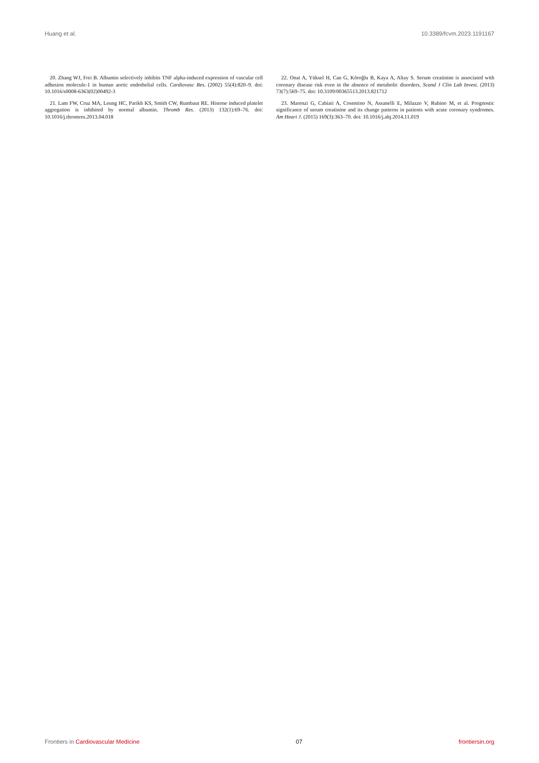Huang et al. 10.3389/fcvm.2023.1191167
20. Zhang WJ, Frei B. Albumin selectively inhibits TNF alpha-induced expression of vascular cell adhesion molecule-1 in human aortic endothelial cells. Cardiovasc Res. (2002) 55(4):820–9. doi: 10.1016/s0008-6363(02)00492-3
21. Lam FW, Cruz MA, Leung HC, Parikh KS, Smith CW, Rumbaut RE. Histone induced platelet aggregation is inhibited by normal albumin. Thromb Res. (2013) 132(1):69–76. doi: 10.1016/j.thromres.2013.04.018
22. Onat A, Yüksel H, Can G, Köroğlu B, Kaya A, Altay S. Serum creatinine is associated with coronary disease risk even in the absence of metabolic disorders. Scand J Clin Lab Invest. (2013) 73(7):569–75. doi: 10.3109/00365513.2013.821712
23. Marenzi G, Cabiati A, Cosentino N, Assanelli E, Milazzo V, Rubino M, et al. Prognostic significance of serum creatinine and its change patterns in patients with acute coronary syndromes. Am Heart J. (2015) 169(3):363–70. doi: 10.1016/j.ahj.2014.11.019
Frontiers in Cardiovascular Medicine 07 frontiersin.org